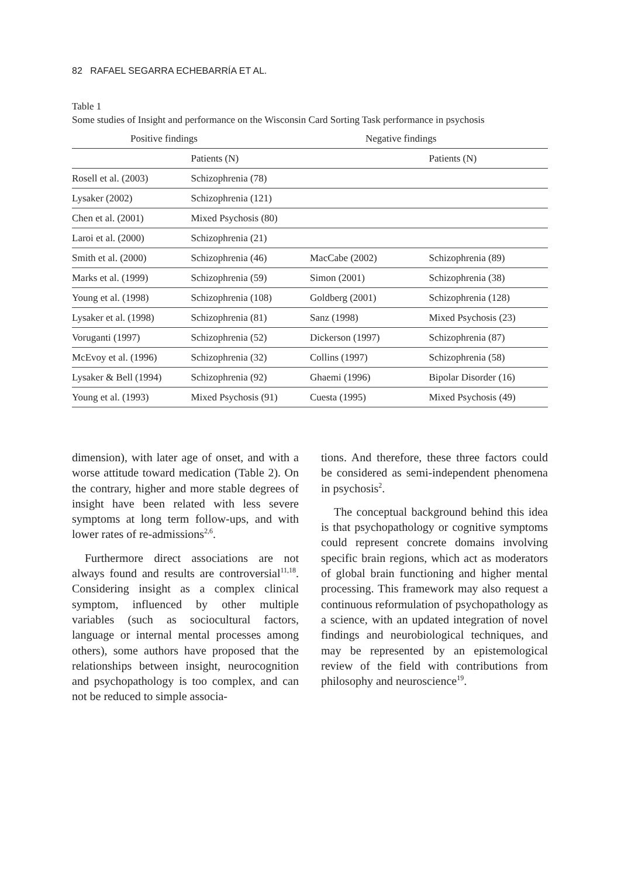82 RAFAEL SEGARRA ECHEBARRÍA ET AL.
Table 1
Some studies of Insight and performance on the Wisconsin Card Sorting Task performance in psychosis
| Positive findings | | Negative findings | |
| --- | --- | --- | --- |
| | Patients (N) | | Patients (N) |
| Rosell et al. (2003) | Schizophrenia (78) | | |
| Lysaker (2002) | Schizophrenia (121) | | |
| Chen et al. (2001) | Mixed Psychosis (80) | | |
| Laroi et al. (2000) | Schizophrenia (21) | | |
| Smith et al. (2000) | Schizophrenia (46) | MacCabe (2002) | Schizophrenia (89) |
| Marks et al. (1999) | Schizophrenia (59) | Simon (2001) | Schizophrenia (38) |
| Young et al. (1998) | Schizophrenia (108) | Goldberg (2001) | Schizophrenia (128) |
| Lysaker et al. (1998) | Schizophrenia (81) | Sanz (1998) | Mixed Psychosis (23) |
| Voruganti (1997) | Schizophrenia (52) | Dickerson (1997) | Schizophrenia (87) |
| McEvoy et al. (1996) | Schizophrenia (32) | Collins (1997) | Schizophrenia (58) |
| Lysaker & Bell (1994) | Schizophrenia (92) | Ghaemi (1996) | Bipolar Disorder (16) |
| Young et al. (1993) | Mixed Psychosis (91) | Cuesta (1995) | Mixed Psychosis (49) |
dimension), with later age of onset, and with a worse attitude toward medication (Table 2). On the contrary, higher and more stable degrees of insight have been related with less severe symptoms at long term follow-ups, and with lower rates of re-admissions<sup>2,6</sup>.
Furthermore direct associations are not always found and results are controversial<sup>11,18</sup>. Considering insight as a complex clinical symptom, influenced by other multiple variables (such as sociocultural factors, language or internal mental processes among others), some authors have proposed that the relationships between insight, neurocognition and psychopathology is too complex, and can not be reduced to simple associa-
tions. And therefore, these three factors could be considered as semi-independent phenomena in psychosis<sup>2</sup>.
The conceptual background behind this idea is that psychopathology or cognitive symptoms could represent concrete domains involving specific brain regions, which act as moderators of global brain functioning and higher mental processing. This framework may also request a continuous reformulation of psychopathology as a science, with an updated integration of novel findings and neurobiological techniques, and may be represented by an epistemological review of the field with contributions from philosophy and neuroscience<sup>19</sup>.